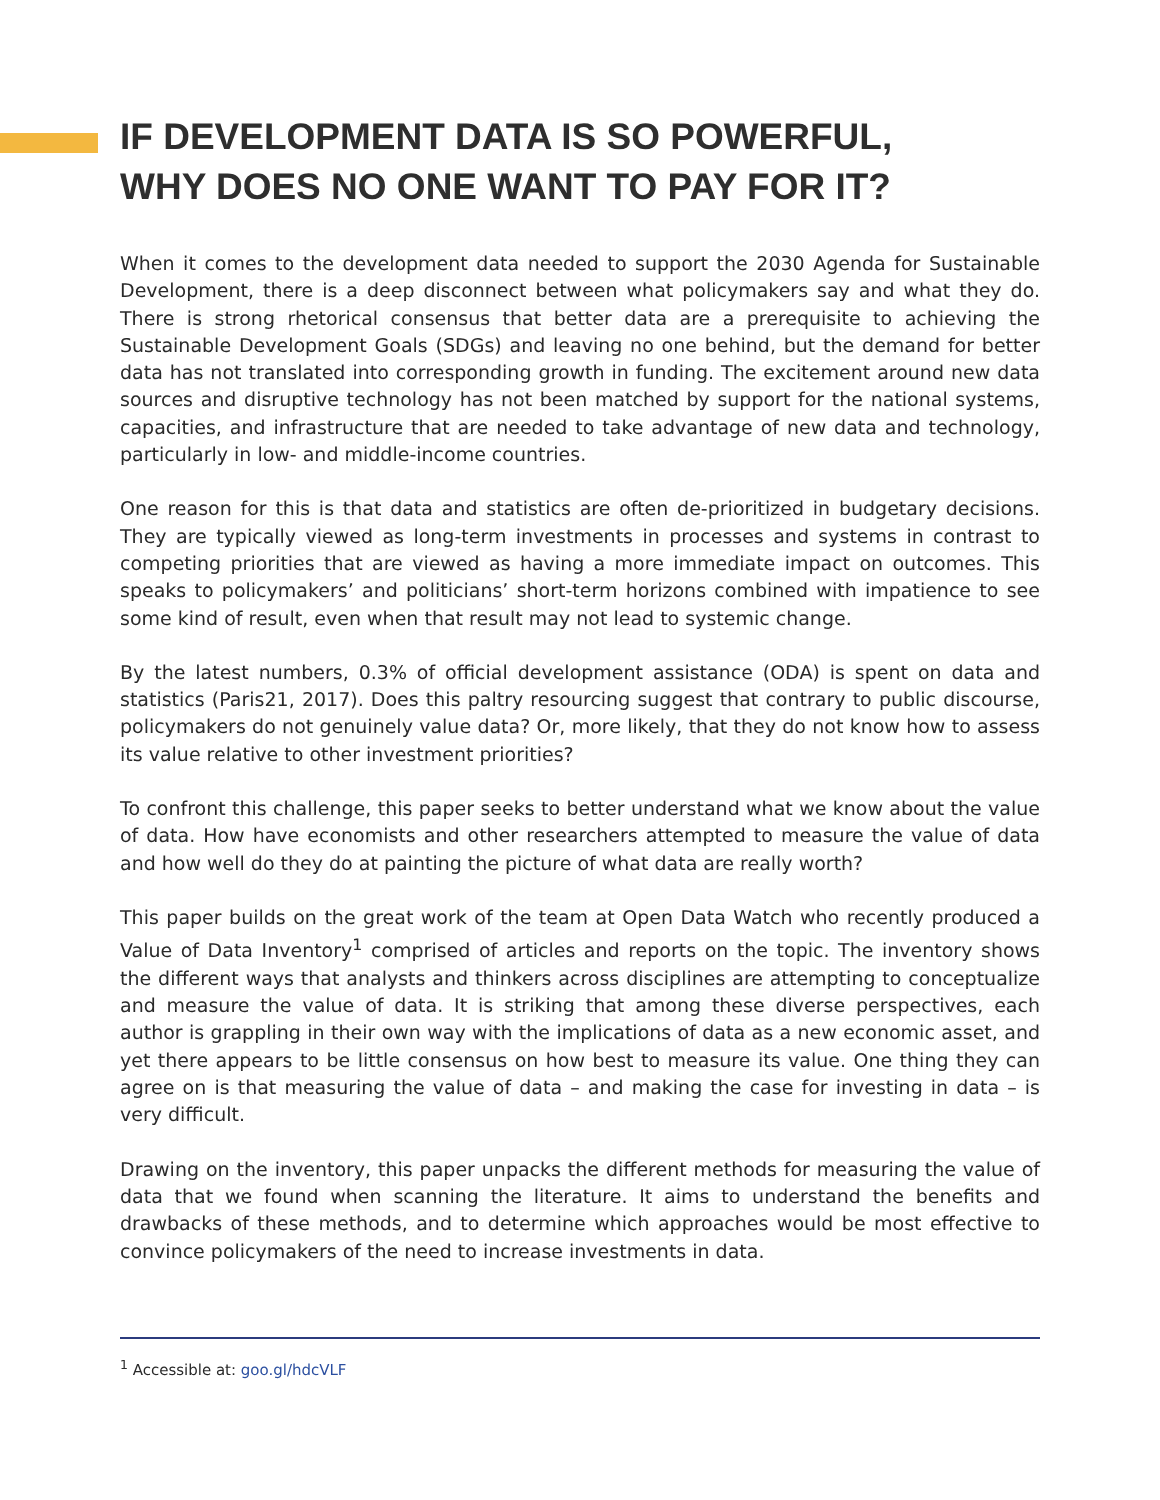IF DEVELOPMENT DATA IS SO POWERFUL,
WHY DOES NO ONE WANT TO PAY FOR IT?
When it comes to the development data needed to support the 2030 Agenda for Sustainable Development, there is a deep disconnect between what policymakers say and what they do. There is strong rhetorical consensus that better data are a prerequisite to achieving the Sustainable Development Goals (SDGs) and leaving no one behind, but the demand for better data has not translated into corresponding growth in funding. The excitement around new data sources and disruptive technology has not been matched by support for the national systems, capacities, and infrastructure that are needed to take advantage of new data and technology, particularly in low- and middle-income countries.
One reason for this is that data and statistics are often de-prioritized in budgetary decisions. They are typically viewed as long-term investments in processes and systems in contrast to competing priorities that are viewed as having a more immediate impact on outcomes. This speaks to policymakers’ and politicians’ short-term horizons combined with impatience to see some kind of result, even when that result may not lead to systemic change.
By the latest numbers, 0.3% of official development assistance (ODA) is spent on data and statistics (Paris21, 2017). Does this paltry resourcing suggest that contrary to public discourse, policymakers do not genuinely value data? Or, more likely, that they do not know how to assess its value relative to other investment priorities?
To confront this challenge, this paper seeks to better understand what we know about the value of data. How have economists and other researchers attempted to measure the value of data and how well do they do at painting the picture of what data are really worth?
This paper builds on the great work of the team at Open Data Watch who recently produced a Value of Data Inventory<sup>1</sup> comprised of articles and reports on the topic. The inventory shows the different ways that analysts and thinkers across disciplines are attempting to conceptualize and measure the value of data. It is striking that among these diverse perspectives, each author is grappling in their own way with the implications of data as a new economic asset, and yet there appears to be little consensus on how best to measure its value. One thing they can agree on is that measuring the value of data – and making the case for investing in data – is very difficult.
Drawing on the inventory, this paper unpacks the different methods for measuring the value of data that we found when scanning the literature. It aims to understand the benefits and drawbacks of these methods, and to determine which approaches would be most effective to convince policymakers of the need to increase investments in data.
<sup>1</sup> Accessible at: goo.gl/hdcVLF